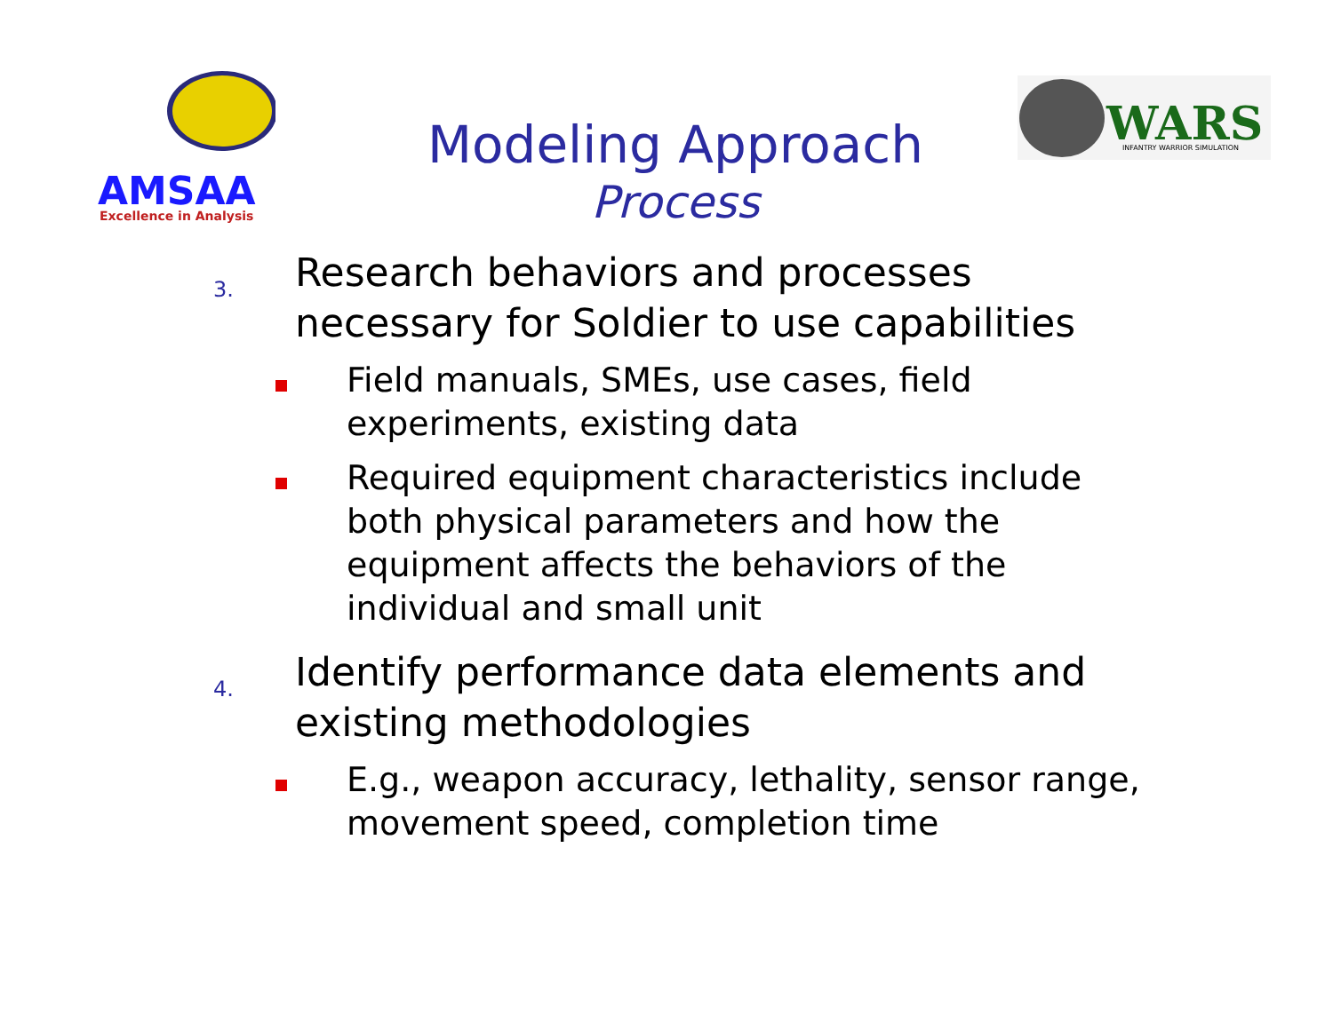AMSAA
Excellence in Analysis
WARS
INFANTRY WARRIOR SIMULATION
Modeling Approach
Process
3.
Research behaviors and processes
necessary for Soldier to use capabilities
Field manuals, SMEs, use cases, field experiments, existing data
Required equipment characteristics include both physical parameters and how the equipment affects the behaviors of the individual and small unit
4.
Identify performance data elements and
existing methodologies
E.g., weapon accuracy, lethality, sensor range, movement speed, completion time